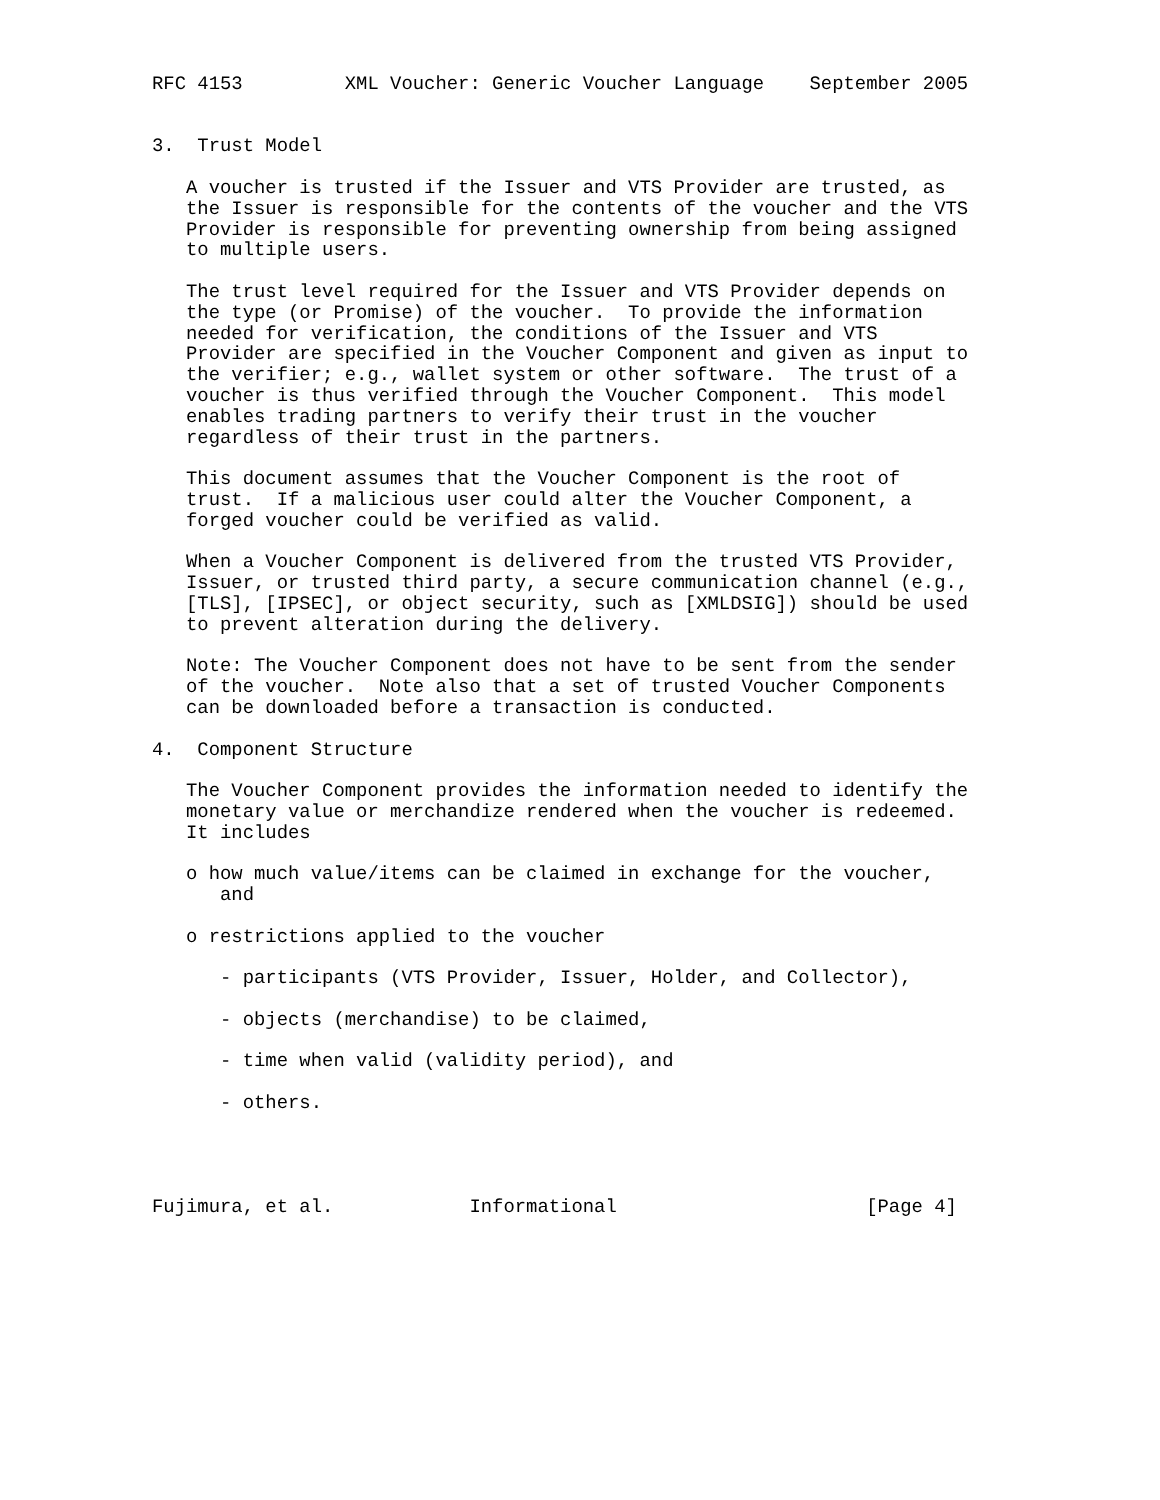RFC 4153         XML Voucher: Generic Voucher Language    September 2005


3.  Trust Model

   A voucher is trusted if the Issuer and VTS Provider are trusted, as
   the Issuer is responsible for the contents of the voucher and the VTS
   Provider is responsible for preventing ownership from being assigned
   to multiple users.

   The trust level required for the Issuer and VTS Provider depends on
   the type (or Promise) of the voucher.  To provide the information
   needed for verification, the conditions of the Issuer and VTS
   Provider are specified in the Voucher Component and given as input to
   the verifier; e.g., wallet system or other software.  The trust of a
   voucher is thus verified through the Voucher Component.  This model
   enables trading partners to verify their trust in the voucher
   regardless of their trust in the partners.

   This document assumes that the Voucher Component is the root of
   trust.  If a malicious user could alter the Voucher Component, a
   forged voucher could be verified as valid.

   When a Voucher Component is delivered from the trusted VTS Provider,
   Issuer, or trusted third party, a secure communication channel (e.g.,
   [TLS], [IPSEC], or object security, such as [XMLDSIG]) should be used
   to prevent alteration during the delivery.

   Note: The Voucher Component does not have to be sent from the sender
   of the voucher.  Note also that a set of trusted Voucher Components
   can be downloaded before a transaction is conducted.

4.  Component Structure

   The Voucher Component provides the information needed to identify the
   monetary value or merchandize rendered when the voucher is redeemed.
   It includes

   o how much value/items can be claimed in exchange for the voucher,
      and

   o restrictions applied to the voucher

      - participants (VTS Provider, Issuer, Holder, and Collector),

      - objects (merchandise) to be claimed,

      - time when valid (validity period), and

      - others.




Fujimura, et al.            Informational                      [Page 4]